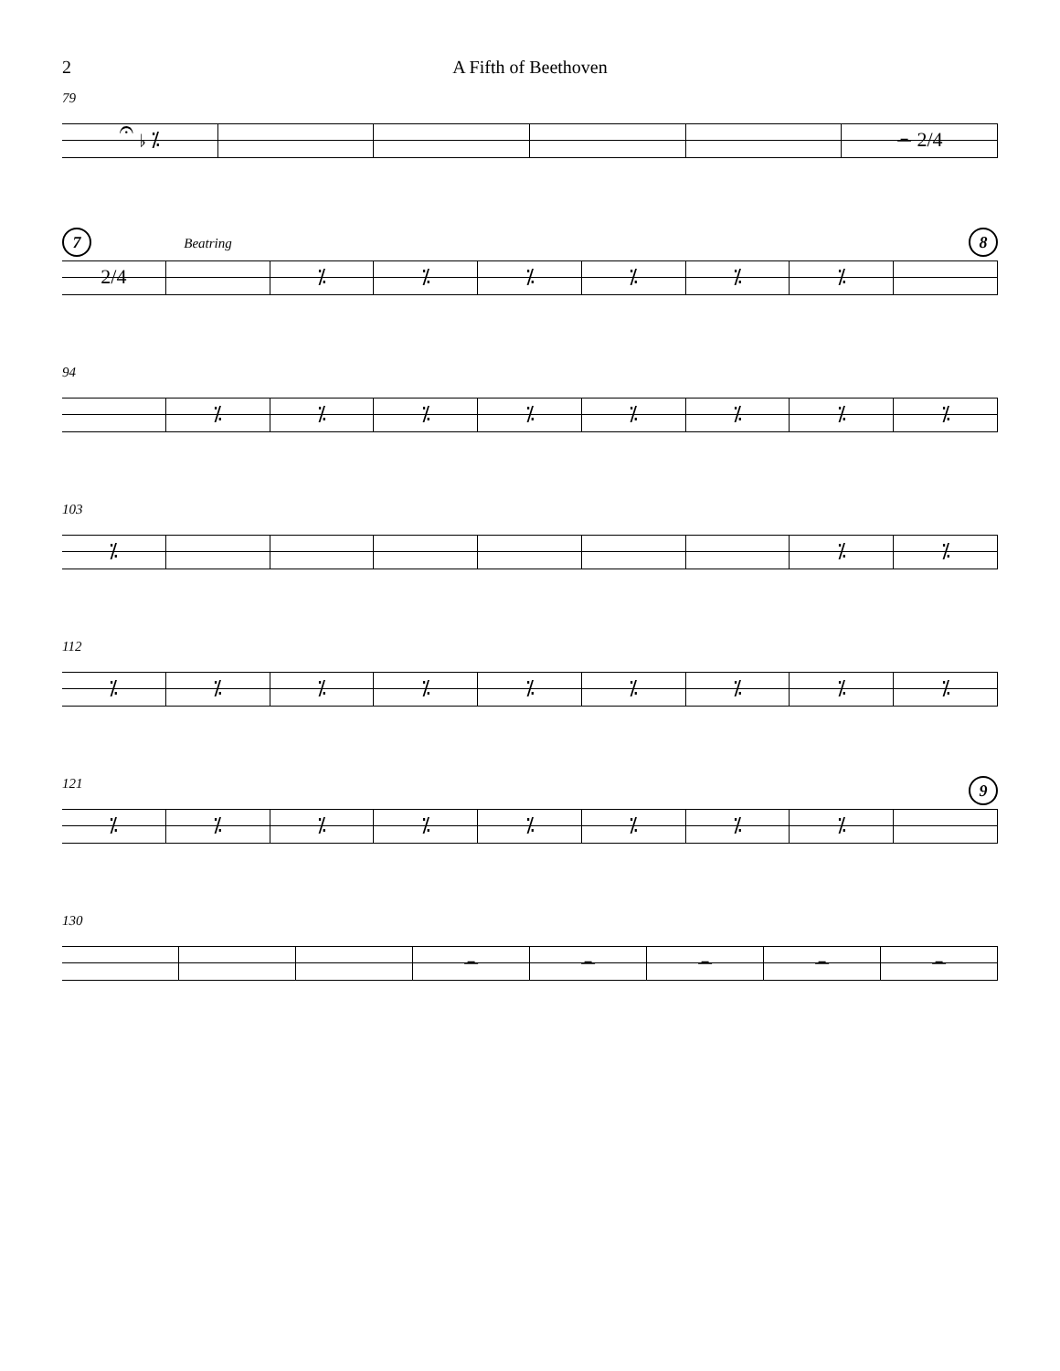2 A Fifth of Beethoven
79
𝄐 ♭ ⁒ 𝄼 2/4
7 Beatring 8
2/4 ⁒ ⁒ ⁒ ⁒ ⁒ ⁒
94
⁒ ⁒ ⁒ ⁒ ⁒ ⁒ ⁒ ⁒
103
⁒ ⁒ ⁒
112
⁒ ⁒ ⁒ ⁒ ⁒ ⁒ ⁒ ⁒ ⁒
121 9
⁒ ⁒ ⁒ ⁒ ⁒ ⁒ ⁒ ⁒
130
𝄼 𝄼 𝄼 𝄼 𝄼